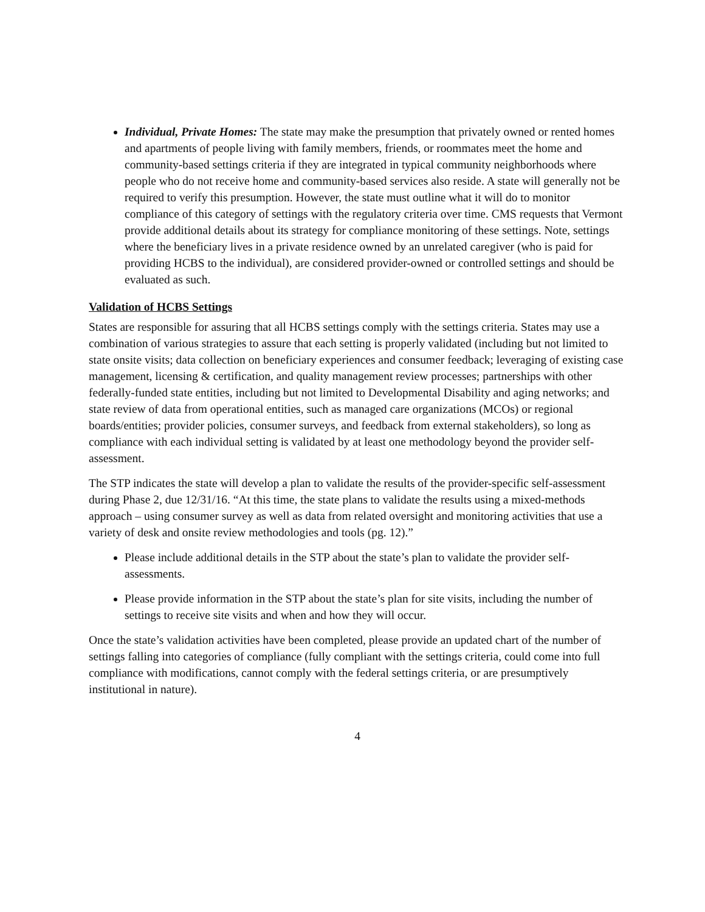Individual, Private Homes: The state may make the presumption that privately owned or rented homes and apartments of people living with family members, friends, or roommates meet the home and community-based settings criteria if they are integrated in typical community neighborhoods where people who do not receive home and community-based services also reside. A state will generally not be required to verify this presumption. However, the state must outline what it will do to monitor compliance of this category of settings with the regulatory criteria over time. CMS requests that Vermont provide additional details about its strategy for compliance monitoring of these settings. Note, settings where the beneficiary lives in a private residence owned by an unrelated caregiver (who is paid for providing HCBS to the individual), are considered provider-owned or controlled settings and should be evaluated as such.
Validation of HCBS Settings
States are responsible for assuring that all HCBS settings comply with the settings criteria. States may use a combination of various strategies to assure that each setting is properly validated (including but not limited to state onsite visits; data collection on beneficiary experiences and consumer feedback; leveraging of existing case management, licensing & certification, and quality management review processes; partnerships with other federally-funded state entities, including but not limited to Developmental Disability and aging networks; and state review of data from operational entities, such as managed care organizations (MCOs) or regional boards/entities; provider policies, consumer surveys, and feedback from external stakeholders), so long as compliance with each individual setting is validated by at least one methodology beyond the provider self-assessment.
The STP indicates the state will develop a plan to validate the results of the provider-specific self-assessment during Phase 2, due 12/31/16. “At this time, the state plans to validate the results using a mixed-methods approach – using consumer survey as well as data from related oversight and monitoring activities that use a variety of desk and onsite review methodologies and tools (pg. 12).”
Please include additional details in the STP about the state’s plan to validate the provider self-assessments.
Please provide information in the STP about the state’s plan for site visits, including the number of settings to receive site visits and when and how they will occur.
Once the state’s validation activities have been completed, please provide an updated chart of the number of settings falling into categories of compliance (fully compliant with the settings criteria, could come into full compliance with modifications, cannot comply with the federal settings criteria, or are presumptively institutional in nature).
4